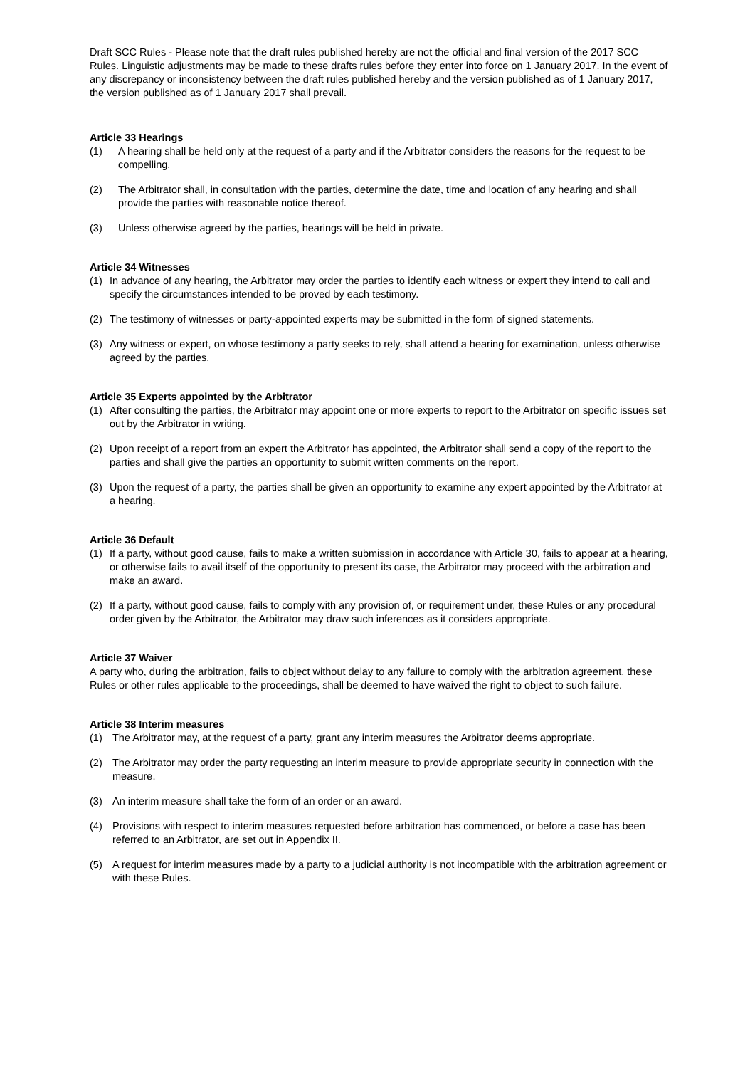Draft SCC Rules - Please note that the draft rules published hereby are not the official and final version of the 2017 SCC Rules. Linguistic adjustments may be made to these drafts rules before they enter into force on 1 January 2017. In the event of any discrepancy or inconsistency between the draft rules published hereby and the version published as of 1 January 2017, the version published as of 1 January 2017 shall prevail.
Article 33 Hearings
(1) A hearing shall be held only at the request of a party and if the Arbitrator considers the reasons for the request to be compelling.
(2) The Arbitrator shall, in consultation with the parties, determine the date, time and location of any hearing and shall provide the parties with reasonable notice thereof.
(3) Unless otherwise agreed by the parties, hearings will be held in private.
Article 34 Witnesses
(1) In advance of any hearing, the Arbitrator may order the parties to identify each witness or expert they intend to call and specify the circumstances intended to be proved by each testimony.
(2) The testimony of witnesses or party-appointed experts may be submitted in the form of signed statements.
(3) Any witness or expert, on whose testimony a party seeks to rely, shall attend a hearing for examination, unless otherwise agreed by the parties.
Article 35 Experts appointed by the Arbitrator
(1) After consulting the parties, the Arbitrator may appoint one or more experts to report to the Arbitrator on specific issues set out by the Arbitrator in writing.
(2) Upon receipt of a report from an expert the Arbitrator has appointed, the Arbitrator shall send a copy of the report to the parties and shall give the parties an opportunity to submit written comments on the report.
(3) Upon the request of a party, the parties shall be given an opportunity to examine any expert appointed by the Arbitrator at a hearing.
Article 36 Default
(1) If a party, without good cause, fails to make a written submission in accordance with Article 30, fails to appear at a hearing, or otherwise fails to avail itself of the opportunity to present its case, the Arbitrator may proceed with the arbitration and make an award.
(2) If a party, without good cause, fails to comply with any provision of, or requirement under, these Rules or any procedural order given by the Arbitrator, the Arbitrator may draw such inferences as it considers appropriate.
Article 37 Waiver
A party who, during the arbitration, fails to object without delay to any failure to comply with the arbitration agreement, these Rules or other rules applicable to the proceedings, shall be deemed to have waived the right to object to such failure.
Article 38 Interim measures
(1) The Arbitrator may, at the request of a party, grant any interim measures the Arbitrator deems appropriate.
(2) The Arbitrator may order the party requesting an interim measure to provide appropriate security in connection with the measure.
(3) An interim measure shall take the form of an order or an award.
(4) Provisions with respect to interim measures requested before arbitration has commenced, or before a case has been referred to an Arbitrator, are set out in Appendix II.
(5) A request for interim measures made by a party to a judicial authority is not incompatible with the arbitration agreement or with these Rules.